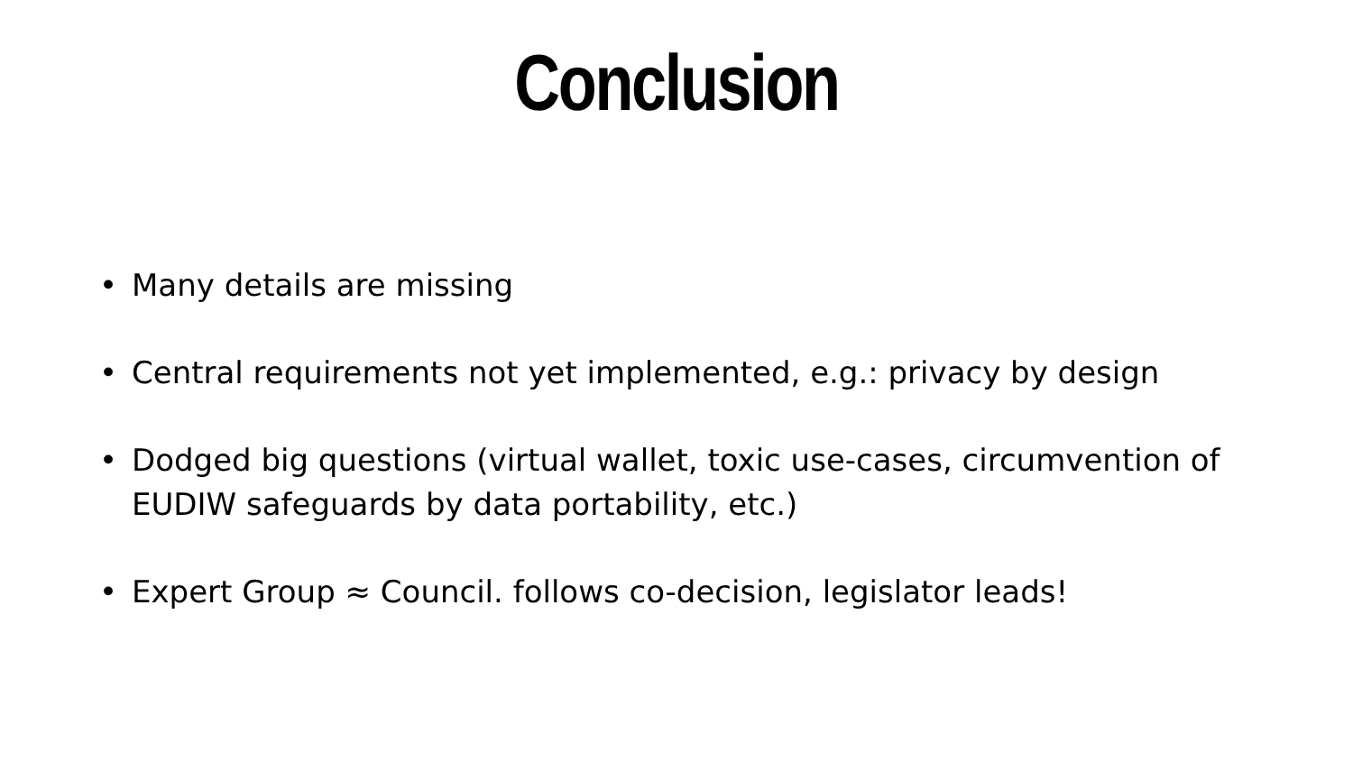Conclusion
• Many details are missing
• Central requirements not yet implemented, e.g.: privacy by design
• Dodged big questions (virtual wallet, toxic use-cases, circumvention of EUDIW safeguards by data portability, etc.)
• Expert Group ≈ Council. follows co-decision, legislator leads!